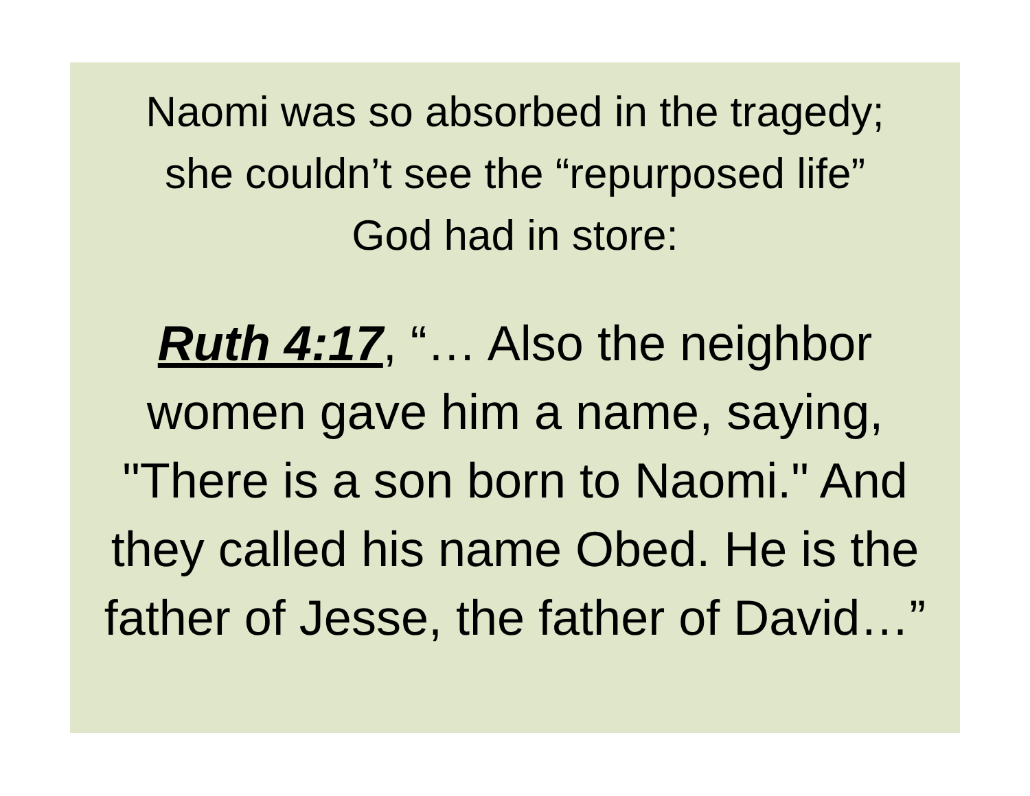Naomi was so absorbed in the tragedy;
she couldn’t see the “repurposed life”
God had in store:
Ruth 4:17, “… Also the neighbor
women gave him a name, saying,
"There is a son born to Naomi." And
they called his name Obed. He is the
father of Jesse, the father of David…”